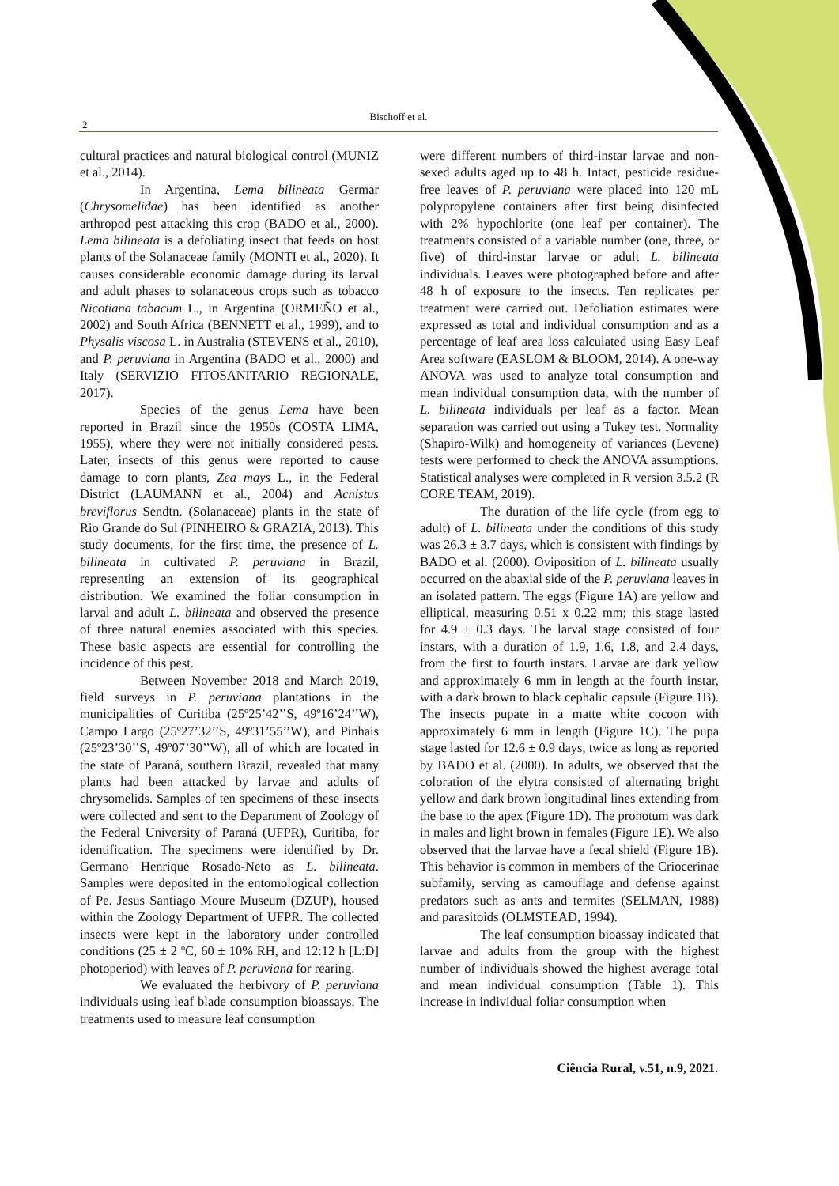2
Bischoff et al.
cultural practices and natural biological control (MUNIZ et al., 2014).
In Argentina, Lema bilineata Germar (Chrysomelidae) has been identified as another arthropod pest attacking this crop (BADO et al., 2000). Lema bilineata is a defoliating insect that feeds on host plants of the Solanaceae family (MONTI et al., 2020). It causes considerable economic damage during its larval and adult phases to solanaceous crops such as tobacco Nicotiana tabacum L., in Argentina (ORMEÑO et al., 2002) and South Africa (BENNETT et al., 1999), and to Physalis viscosa L. in Australia (STEVENS et al., 2010), and P. peruviana in Argentina (BADO et al., 2000) and Italy (SERVIZIO FITOSANITARIO REGIONALE, 2017).
Species of the genus Lema have been reported in Brazil since the 1950s (COSTA LIMA, 1955), where they were not initially considered pests. Later, insects of this genus were reported to cause damage to corn plants, Zea mays L., in the Federal District (LAUMANN et al., 2004) and Acnistus breviflorus Sendtn. (Solanaceae) plants in the state of Rio Grande do Sul (PINHEIRO & GRAZIA, 2013). This study documents, for the first time, the presence of L. bilineata in cultivated P. peruviana in Brazil, representing an extension of its geographical distribution. We examined the foliar consumption in larval and adult L. bilineata and observed the presence of three natural enemies associated with this species. These basic aspects are essential for controlling the incidence of this pest.
Between November 2018 and March 2019, field surveys in P. peruviana plantations in the municipalities of Curitiba (25º25’42’’S, 49º16’24’’W), Campo Largo (25º27’32’’S, 49º31’55’’W), and Pinhais (25º23’30’’S, 49º07’30’’W), all of which are located in the state of Paraná, southern Brazil, revealed that many plants had been attacked by larvae and adults of chrysomelids. Samples of ten specimens of these insects were collected and sent to the Department of Zoology of the Federal University of Paraná (UFPR), Curitiba, for identification. The specimens were identified by Dr. Germano Henrique Rosado-Neto as L. bilineata. Samples were deposited in the entomological collection of Pe. Jesus Santiago Moure Museum (DZUP), housed within the Zoology Department of UFPR. The collected insects were kept in the laboratory under controlled conditions (25 ± 2 ºC, 60 ± 10% RH, and 12:12 h [L:D] photoperiod) with leaves of P. peruviana for rearing.
We evaluated the herbivory of P. peruviana individuals using leaf blade consumption bioassays. The treatments used to measure leaf consumption
were different numbers of third-instar larvae and non-sexed adults aged up to 48 h. Intact, pesticide residue-free leaves of P. peruviana were placed into 120 mL polypropylene containers after first being disinfected with 2% hypochlorite (one leaf per container). The treatments consisted of a variable number (one, three, or five) of third-instar larvae or adult L. bilineata individuals. Leaves were photographed before and after 48 h of exposure to the insects. Ten replicates per treatment were carried out. Defoliation estimates were expressed as total and individual consumption and as a percentage of leaf area loss calculated using Easy Leaf Area software (EASLOM & BLOOM, 2014). A one-way ANOVA was used to analyze total consumption and mean individual consumption data, with the number of L. bilineata individuals per leaf as a factor. Mean separation was carried out using a Tukey test. Normality (Shapiro-Wilk) and homogeneity of variances (Levene) tests were performed to check the ANOVA assumptions. Statistical analyses were completed in R version 3.5.2 (R CORE TEAM, 2019).
The duration of the life cycle (from egg to adult) of L. bilineata under the conditions of this study was 26.3 ± 3.7 days, which is consistent with findings by BADO et al. (2000). Oviposition of L. bilineata usually occurred on the abaxial side of the P. peruviana leaves in an isolated pattern. The eggs (Figure 1A) are yellow and elliptical, measuring 0.51 x 0.22 mm; this stage lasted for 4.9 ± 0.3 days. The larval stage consisted of four instars, with a duration of 1.9, 1.6, 1.8, and 2.4 days, from the first to fourth instars. Larvae are dark yellow and approximately 6 mm in length at the fourth instar, with a dark brown to black cephalic capsule (Figure 1B). The insects pupate in a matte white cocoon with approximately 6 mm in length (Figure 1C). The pupa stage lasted for 12.6 ± 0.9 days, twice as long as reported by BADO et al. (2000). In adults, we observed that the coloration of the elytra consisted of alternating bright yellow and dark brown longitudinal lines extending from the base to the apex (Figure 1D). The pronotum was dark in males and light brown in females (Figure 1E). We also observed that the larvae have a fecal shield (Figure 1B). This behavior is common in members of the Criocerinae subfamily, serving as camouflage and defense against predators such as ants and termites (SELMAN, 1988) and parasitoids (OLMSTEAD, 1994).
The leaf consumption bioassay indicated that larvae and adults from the group with the highest number of individuals showed the highest average total and mean individual consumption (Table 1). This increase in individual foliar consumption when
Ciência Rural, v.51, n.9, 2021.